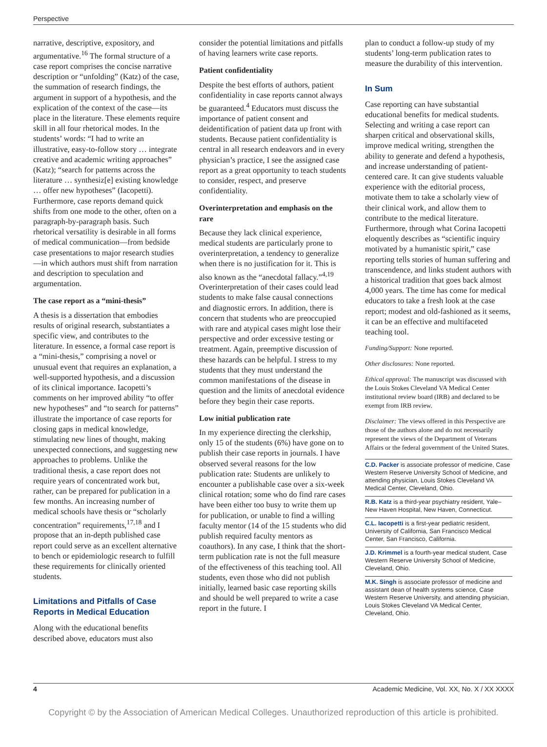Perspective
narrative, descriptive, expository, and argumentative.<sup>16</sup> The formal structure of a case report comprises the concise narrative description or “unfolding” (Katz) of the case, the summation of research findings, the argument in support of a hypothesis, and the explication of the context of the case—its place in the literature. These elements require skill in all four rhetorical modes. In the students’ words: “I had to write an illustrative, easy-to-follow story … integrate creative and academic writing approaches” (Katz); “search for patterns across the literature … synthesiz[e] existing knowledge … offer new hypotheses” (Iacopetti). Furthermore, case reports demand quick shifts from one mode to the other, often on a paragraph-by-paragraph basis. Such rhetorical versatility is desirable in all forms of medical communication—from bedside case presentations to major research studies—in which authors must shift from narration and description to speculation and argumentation.
The case report as a “mini-thesis”
A thesis is a dissertation that embodies results of original research, substantiates a specific view, and contributes to the literature. In essence, a formal case report is a “mini-thesis,” comprising a novel or unusual event that requires an explanation, a well-supported hypothesis, and a discussion of its clinical importance. Iacopetti’s comments on her improved ability “to offer new hypotheses” and “to search for patterns” illustrate the importance of case reports for closing gaps in medical knowledge, stimulating new lines of thought, making unexpected connections, and suggesting new approaches to problems. Unlike the traditional thesis, a case report does not require years of concentrated work but, rather, can be prepared for publication in a few months. An increasing number of medical schools have thesis or “scholarly concentration” requirements,<sup>17,18</sup> and I propose that an in-depth published case report could serve as an excellent alternative to bench or epidemiologic research to fulfill these requirements for clinically oriented students.
Limitations and Pitfalls of Case Reports in Medical Education
Along with the educational benefits described above, educators must also
consider the potential limitations and pitfalls of having learners write case reports.
Patient confidentiality
Despite the best efforts of authors, patient confidentiality in case reports cannot always be guaranteed.<sup>4</sup> Educators must discuss the importance of patient consent and deidentification of patient data up front with students. Because patient confidentiality is central in all research endeavors and in every physician’s practice, I see the assigned case report as a great opportunity to teach students to consider, respect, and preserve confidentiality.
Overinterpretation and emphasis on the rare
Because they lack clinical experience, medical students are particularly prone to overinterpretation, a tendency to generalize when there is no justification for it. This is also known as the “anecdotal fallacy.”<sup>4,19</sup> Overinterpretation of their cases could lead students to make false causal connections and diagnostic errors. In addition, there is concern that students who are preoccupied with rare and atypical cases might lose their perspective and order excessive testing or treatment. Again, preemptive discussion of these hazards can be helpful. I stress to my students that they must understand the common manifestations of the disease in question and the limits of anecdotal evidence before they begin their case reports.
Low initial publication rate
In my experience directing the clerkship, only 15 of the students (6%) have gone on to publish their case reports in journals. I have observed several reasons for the low publication rate: Students are unlikely to encounter a publishable case over a six-week clinical rotation; some who do find rare cases have been either too busy to write them up for publication, or unable to find a willing faculty mentor (14 of the 15 students who did publish required faculty mentors as coauthors). In any case, I think that the short-term publication rate is not the full measure of the effectiveness of this teaching tool. All students, even those who did not publish initially, learned basic case reporting skills and should be well prepared to write a case report in the future. I
plan to conduct a follow-up study of my students’ long-term publication rates to measure the durability of this intervention.
In Sum
Case reporting can have substantial educational benefits for medical students. Selecting and writing a case report can sharpen critical and observational skills, improve medical writing, strengthen the ability to generate and defend a hypothesis, and increase understanding of patient-centered care. It can give students valuable experience with the editorial process, motivate them to take a scholarly view of their clinical work, and allow them to contribute to the medical literature. Furthermore, through what Corina Iacopetti eloquently describes as “scientific inquiry motivated by a humanistic spirit,” case reporting tells stories of human suffering and transcendence, and links student authors with a historical tradition that goes back almost 4,000 years. The time has come for medical educators to take a fresh look at the case report; modest and old-fashioned as it seems, it can be an effective and multifaceted teaching tool.
Funding/Support: None reported.
Other disclosures: None reported.
Ethical approval: The manuscript was discussed with the Louis Stokes Cleveland VA Medical Center institutional review board (IRB) and declared to be exempt from IRB review.
Disclaimer: The views offered in this Perspective are those of the authors alone and do not necessarily represent the views of the Department of Veterans Affairs or the federal government of the United States.
C.D. Packer is associate professor of medicine, Case Western Reserve University School of Medicine, and attending physician, Louis Stokes Cleveland VA Medical Center, Cleveland, Ohio.
R.B. Katz is a third-year psychiatry resident, Yale–New Haven Hospital, New Haven, Connecticut.
C.L. Iacopetti is a first-year pediatric resident, University of California, San Francisco Medical Center, San Francisco, California.
J.D. Krimmel is a fourth-year medical student, Case Western Reserve University School of Medicine, Cleveland, Ohio.
M.K. Singh is associate professor of medicine and assistant dean of health systems science, Case Western Reserve University, and attending physician, Louis Stokes Cleveland VA Medical Center, Cleveland, Ohio.
4 Academic Medicine, Vol. XX, No. X / XX XXXX
Copyright © by the Association of American Medical Colleges. Unauthorized reproduction of this article is prohibited.